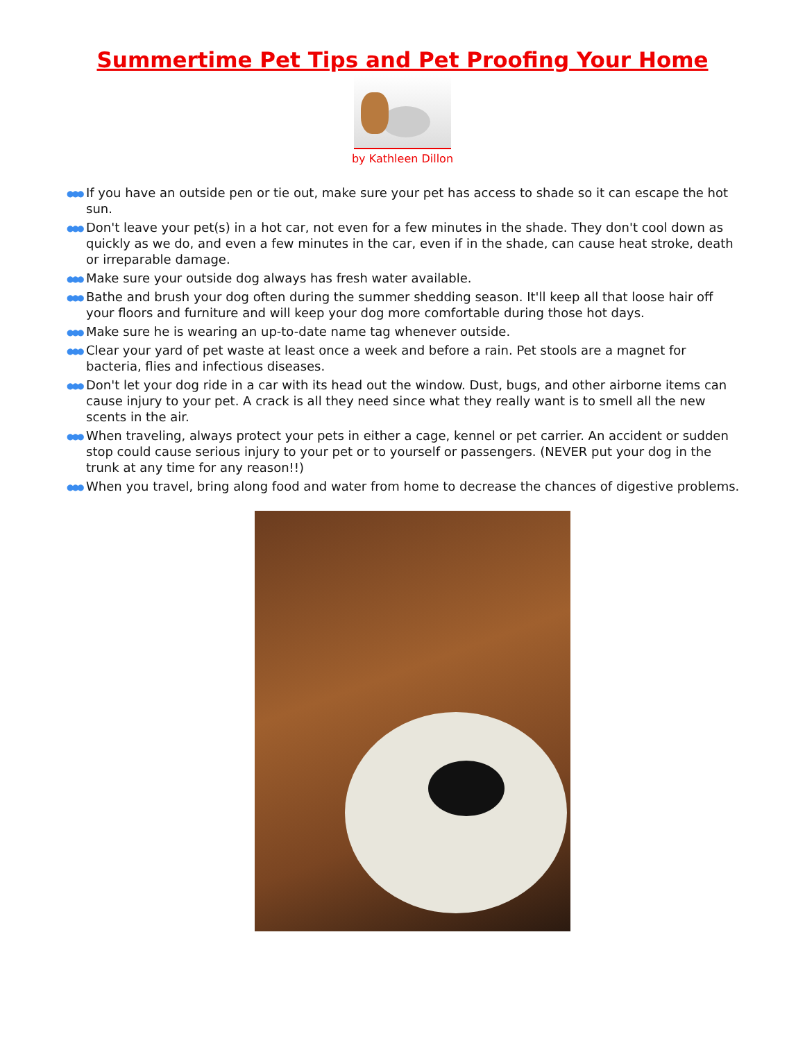Summertime Pet Tips and Pet Proofing Your Home
by Kathleen Dillon
●●● If you have an outside pen or tie out, make sure your pet has access to shade so it can escape the hot sun.
●●● Don't leave your pet(s) in a hot car, not even for a few minutes in the shade. They don't cool down as quickly as we do, and even a few minutes in the car, even if in the shade, can cause heat stroke, death or irreparable damage.
●●● Make sure your outside dog always has fresh water available.
●●● Bathe and brush your dog often during the summer shedding season. It'll keep all that loose hair off your floors and furniture and will keep your dog more comfortable during those hot days.
●●● Make sure he is wearing an up-to-date name tag whenever outside.
●●● Clear your yard of pet waste at least once a week and before a rain. Pet stools are a magnet for bacteria, flies and infectious diseases.
●●● Don't let your dog ride in a car with its head out the window. Dust, bugs, and other airborne items can cause injury to your pet. A crack is all they need since what they really want is to smell all the new scents in the air.
●●● When traveling, always protect your pets in either a cage, kennel or pet carrier. An accident or sudden stop could cause serious injury to your pet or to yourself or passengers. (NEVER put your dog in the trunk at any time for any reason!!)
●●● When you travel, bring along food and water from home to decrease the chances of digestive problems.